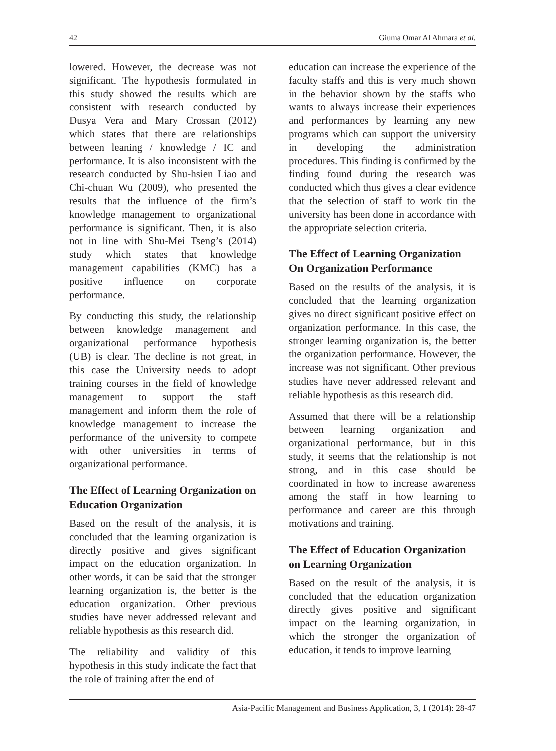42 Giuma Omar Al Ahmara et al.
lowered. However, the decrease was not significant. The hypothesis formulated in this study showed the results which are consistent with research conducted by Dusya Vera and Mary Crossan (2012) which states that there are relationships between leaning / knowledge / IC and performance. It is also inconsistent with the research conducted by Shu-hsien Liao and Chi-chuan Wu (2009), who presented the results that the influence of the firm’s knowledge management to organizational performance is significant. Then, it is also not in line with Shu-Mei Tseng’s (2014) study which states that knowledge management capabilities (KMC) has a positive influence on corporate performance.
By conducting this study, the relationship between knowledge management and organizational performance hypothesis (UB) is clear. The decline is not great, in this case the University needs to adopt training courses in the field of knowledge management to support the staff management and inform them the role of knowledge management to increase the performance of the university to compete with other universities in terms of organizational performance.
The Effect of Learning Organization on Education Organization
Based on the result of the analysis, it is concluded that the learning organization is directly positive and gives significant impact on the education organization. In other words, it can be said that the stronger learning organization is, the better is the education organization. Other previous studies have never addressed relevant and reliable hypothesis as this research did.
The reliability and validity of this hypothesis in this study indicate the fact that the role of training after the end of
education can increase the experience of the faculty staffs and this is very much shown in the behavior shown by the staffs who wants to always increase their experiences and performances by learning any new programs which can support the university in developing the administration procedures. This finding is confirmed by the finding found during the research was conducted which thus gives a clear evidence that the selection of staff to work tin the university has been done in accordance with the appropriate selection criteria.
The Effect of Learning Organization On Organization Performance
Based on the results of the analysis, it is concluded that the learning organization gives no direct significant positive effect on organization performance. In this case, the stronger learning organization is, the better the organization performance. However, the increase was not significant. Other previous studies have never addressed relevant and reliable hypothesis as this research did.
Assumed that there will be a relationship between learning organization and organizational performance, but in this study, it seems that the relationship is not strong, and in this case should be coordinated in how to increase awareness among the staff in how learning to performance and career are this through motivations and training.
The Effect of Education Organization on Learning Organization
Based on the result of the analysis, it is concluded that the education organization directly gives positive and significant impact on the learning organization, in which the stronger the organization of education, it tends to improve learning
Asia-Pacific Management and Business Application, 3, 1 (2014): 28-47